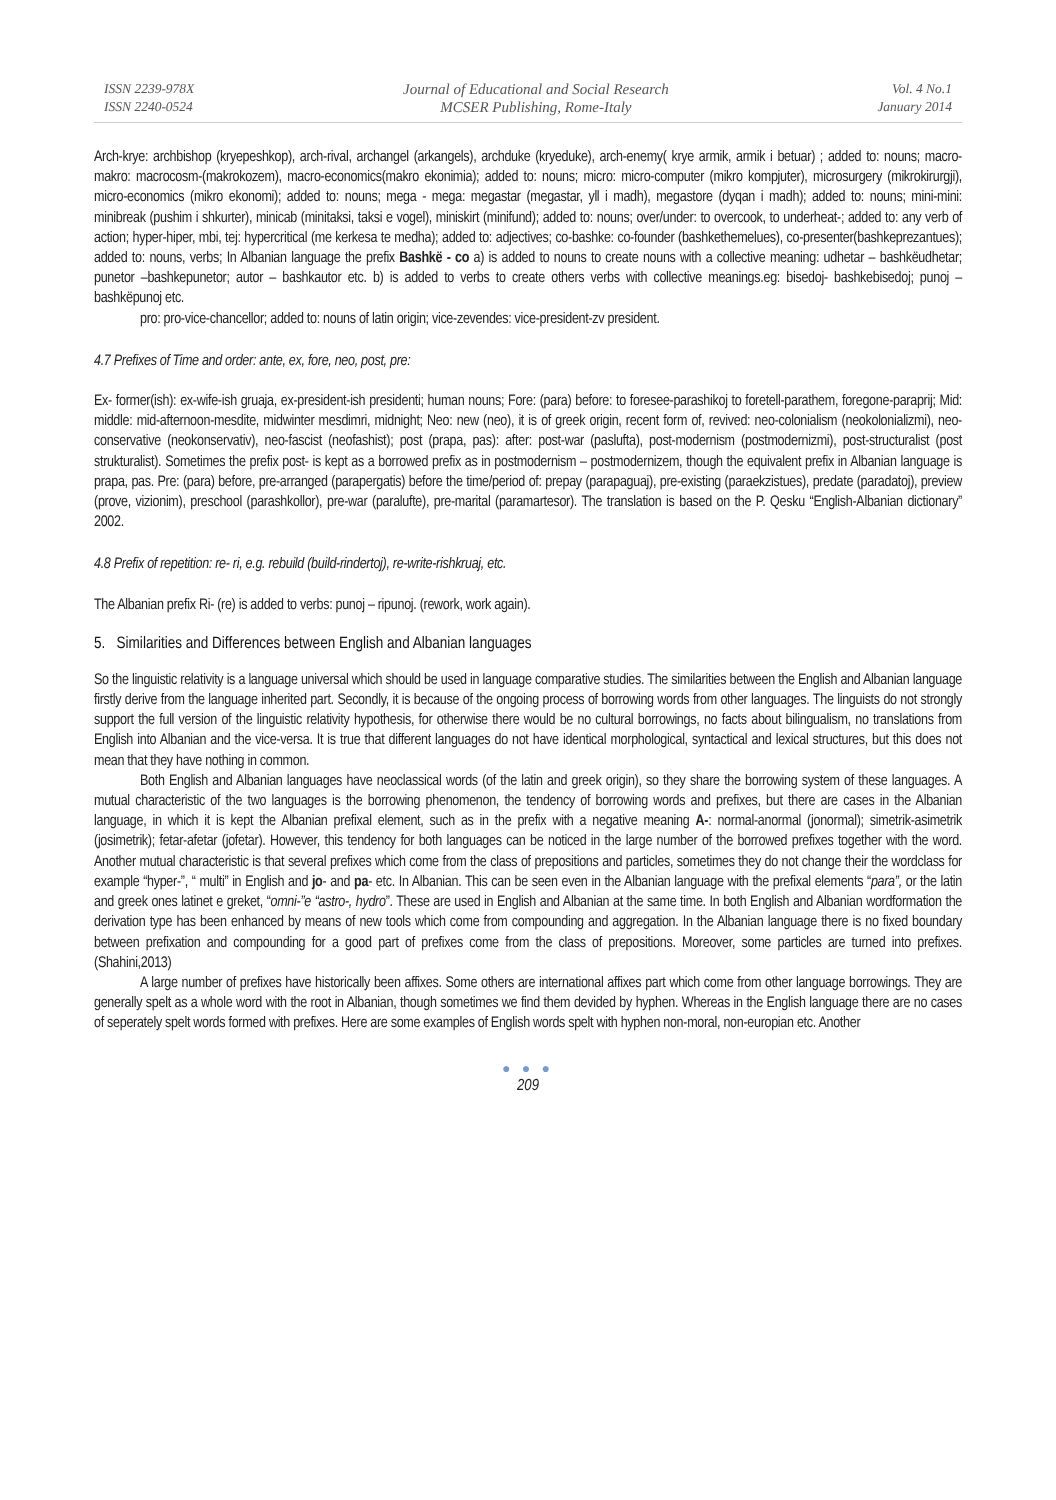ISSN 2239-978X
ISSN 2240-0524
Journal of Educational and Social Research
MCSER Publishing, Rome-Italy
Vol. 4 No.1
January 2014
Arch-krye: archbishop (kryepeshkop), arch-rival, archangel (arkangels), archduke (kryeduke), arch-enemy( krye armik, armik i betuar) ; added to: nouns; macro-makro: macrocosm-(makrokozem), macro-economics(makro ekonimia); added to: nouns; micro: micro-computer (mikro kompjuter), microsurgery (mikrokirurgji), micro-economics (mikro ekonomi); added to: nouns; mega - mega: megastar (megastar, yll i madh), megastore (dyqan i madh); added to: nouns; mini-mini: minibreak (pushim i shkurter), minicab (minitaksi, taksi e vogel), miniskirt (minifund); added to: nouns; over/under: to overcook, to underheat-; added to: any verb of action; hyper-hiper, mbi, tej: hypercritical (me kerkesa te medha); added to: adjectives; co-bashke: co-founder (bashkethemelues), co-presenter(bashkeprezantues); added to: nouns, verbs; In Albanian language the prefix Bashkë - co a) is added to nouns to create nouns with a collective meaning: udhetar – bashkëudhetar; punetor –bashkepunetor; autor – bashkautor etc. b) is added to verbs to create others verbs with collective meanings.eg: bisedoj- bashkebisedoj; punoj – bashkëpunoj etc.
pro: pro-vice-chancellor; added to: nouns of latin origin; vice-zevendes: vice-president-zv president.
4.7 Prefixes of Time and order: ante, ex, fore, neo, post, pre:
Ex- former(ish): ex-wife-ish gruaja, ex-president-ish presidenti; human nouns; Fore: (para) before: to foresee-parashikoj to foretell-parathem, foregone-paraprij; Mid: middle: mid-afternoon-mesdite, midwinter mesdimri, midnight; Neo: new (neo), it is of greek origin, recent form of, revived: neo-colonialism (neokolonializmi), neo-conservative (neokonservativ), neo-fascist (neofashist); post (prapa, pas): after: post-war (paslufta), post-modernism (postmodernizmi), post-structuralist (post strukturalist). Sometimes the prefix post- is kept as a borrowed prefix as in postmodernism – postmodernizem, though the equivalent prefix in Albanian language is prapa, pas. Pre: (para) before, pre-arranged (parapergatis) before the time/period of: prepay (parapaguaj), pre-existing (paraekzistues), predate (paradatoj), preview (prove, vizionim), preschool (parashkollor), pre-war (paralufte), pre-marital (paramartesor). The translation is based on the P. Qesku “English-Albanian dictionary” 2002.
4.8 Prefix of repetition: re- ri, e.g. rebuild (build-rindertoj), re-write-rishkruaj, etc.
The Albanian prefix Ri- (re) is added to verbs: punoj – ripunoj. (rework, work again).
5. Similarities and Differences between English and Albanian languages
So the linguistic relativity is a language universal which should be used in language comparative studies. The similarities between the English and Albanian language firstly derive from the language inherited part. Secondly, it is because of the ongoing process of borrowing words from other languages. The linguists do not strongly support the full version of the linguistic relativity hypothesis, for otherwise there would be no cultural borrowings, no facts about bilingualism, no translations from English into Albanian and the vice-versa. It is true that different languages do not have identical morphological, syntactical and lexical structures, but this does not mean that they have nothing in common.
Both English and Albanian languages have neoclassical words (of the latin and greek origin), so they share the borrowing system of these languages. A mutual characteristic of the two languages is the borrowing phenomenon, the tendency of borrowing words and prefixes, but there are cases in the Albanian language, in which it is kept the Albanian prefixal element, such as in the prefix with a negative meaning A-: normal-anormal (jonormal); simetrik-asimetrik (josimetrik); fetar-afetar (jofetar). However, this tendency for both languages can be noticed in the large number of the borrowed prefixes together with the word. Another mutual characteristic is that several prefixes which come from the class of prepositions and particles, sometimes they do not change their the wordclass for example “hyper-”, “ multi” in English and jo- and pa- etc. In Albanian. This can be seen even in the Albanian language with the prefixal elements “para”, or the latin and greek ones latinet e greket, “omni-”e “astro-, hydro”. These are used in English and Albanian at the same time. In both English and Albanian wordformation the derivation type has been enhanced by means of new tools which come from compounding and aggregation. In the Albanian language there is no fixed boundary between prefixation and compounding for a good part of prefixes come from the class of prepositions. Moreover, some particles are turned into prefixes.(Shahini,2013)
A large number of prefixes have historically been affixes. Some others are international affixes part which come from other language borrowings. They are generally spelt as a whole word with the root in Albanian, though sometimes we find them devided by hyphen. Whereas in the English language there are no cases of seperately spelt words formed with prefixes. Here are some examples of English words spelt with hyphen non-moral, non-europian etc. Another
● ● ●
209